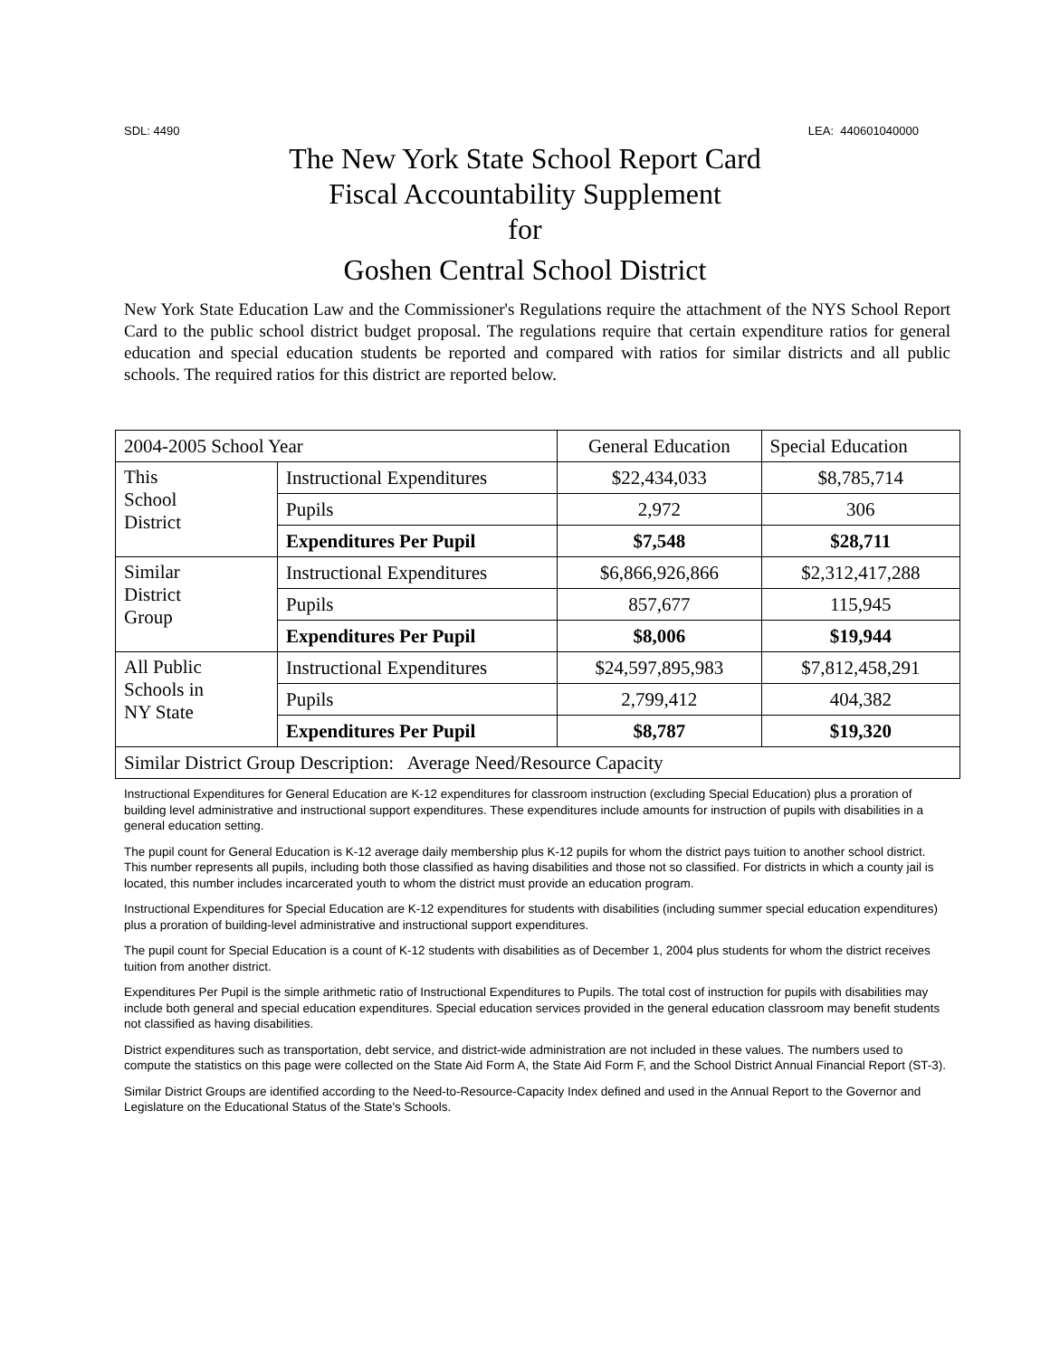SDL: 4490 LEA: 440601040000
The New York State School Report Card
Fiscal Accountability Supplement
for
Goshen Central School District
New York State Education Law and the Commissioner's Regulations require the attachment of the NYS School Report Card to the public school district budget proposal. The regulations require that certain expenditure ratios for general education and special education students be reported and compared with ratios for similar districts and all public schools. The required ratios for this district are reported below.
| 2004-2005 School Year | | General Education | Special Education |
| This School District | Instructional Expenditures | $22,434,033 | $8,785,714 |
| | Pupils | 2,972 | 306 |
| | Expenditures Per Pupil | $7,548 | $28,711 |
| Similar District Group | Instructional Expenditures | $6,866,926,866 | $2,312,417,288 |
| | Pupils | 857,677 | 115,945 |
| | Expenditures Per Pupil | $8,006 | $19,944 |
| All Public Schools in NY State | Instructional Expenditures | $24,597,895,983 | $7,812,458,291 |
| | Pupils | 2,799,412 | 404,382 |
| | Expenditures Per Pupil | $8,787 | $19,320 |
| Similar District Group Description: Average Need/Resource Capacity | | | |
Instructional Expenditures for General Education are K-12 expenditures for classroom instruction (excluding Special Education) plus a proration of building level administrative and instructional support expenditures. These expenditures include amounts for instruction of pupils with disabilities in a general education setting.
The pupil count for General Education is K-12 average daily membership plus K-12 pupils for whom the district pays tuition to another school district. This number represents all pupils, including both those classified as having disabilities and those not so classified. For districts in which a county jail is located, this number includes incarcerated youth to whom the district must provide an education program.
Instructional Expenditures for Special Education are K-12 expenditures for students with disabilities (including summer special education expenditures) plus a proration of building-level administrative and instructional support expenditures.
The pupil count for Special Education is a count of K-12 students with disabilities as of December 1, 2004 plus students for whom the district receives tuition from another district.
Expenditures Per Pupil is the simple arithmetic ratio of Instructional Expenditures to Pupils. The total cost of instruction for pupils with disabilities may include both general and special education expenditures. Special education services provided in the general education classroom may benefit students not classified as having disabilities.
District expenditures such as transportation, debt service, and district-wide administration are not included in these values. The numbers used to compute the statistics on this page were collected on the State Aid Form A, the State Aid Form F, and the School District Annual Financial Report (ST-3).
Similar District Groups are identified according to the Need-to-Resource-Capacity Index defined and used in the Annual Report to the Governor and Legislature on the Educational Status of the State's Schools.